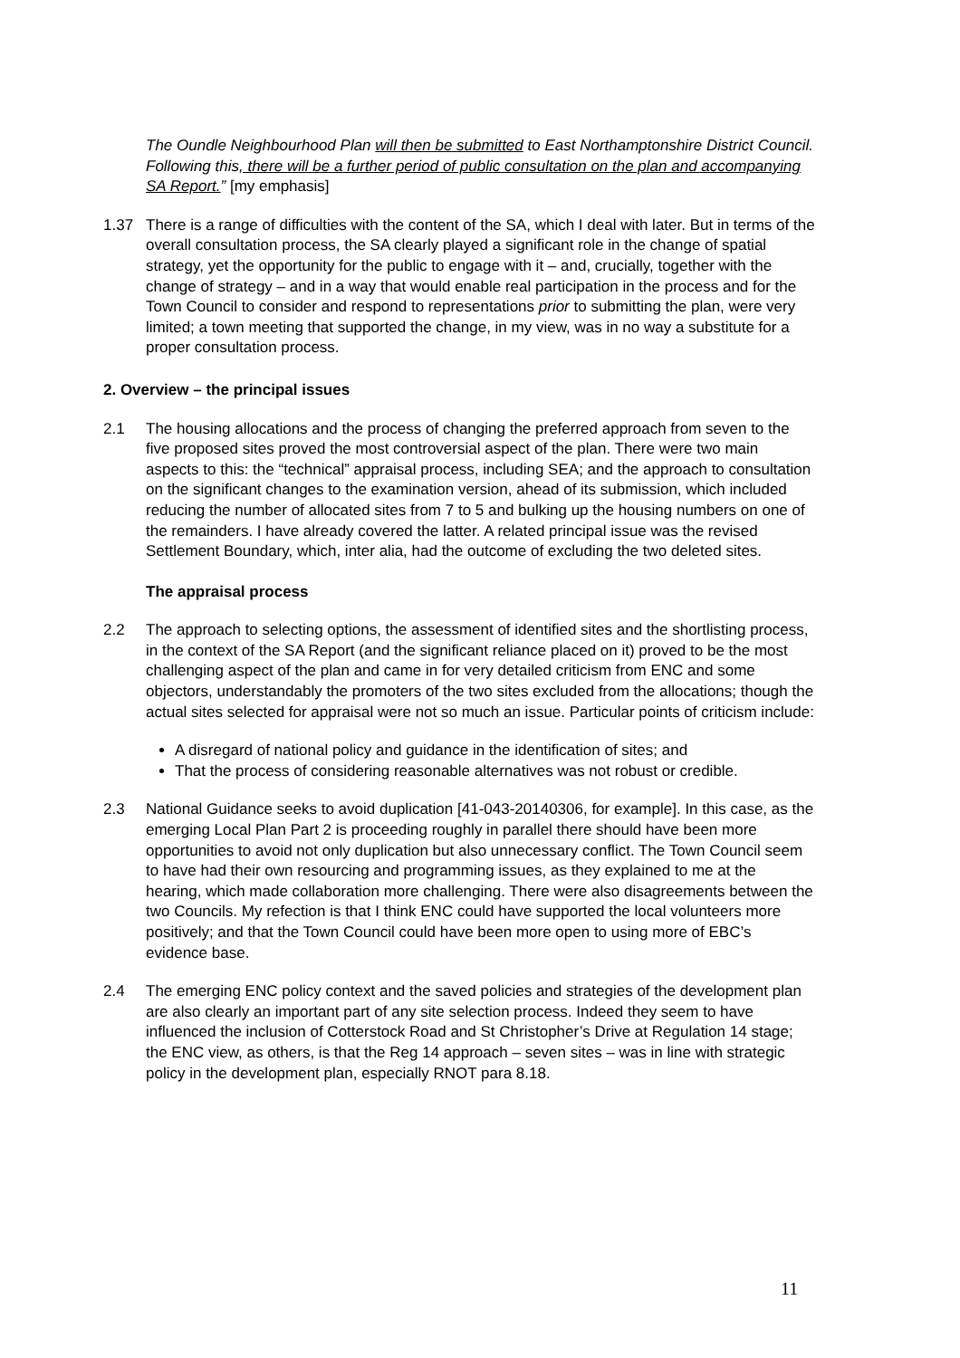The Oundle Neighbourhood Plan will then be submitted to East Northamptonshire District Council. Following this, there will be a further period of public consultation on the plan and accompanying SA Report.” [my emphasis]
1.37 There is a range of difficulties with the content of the SA, which I deal with later. But in terms of the overall consultation process, the SA clearly played a significant role in the change of spatial strategy, yet the opportunity for the public to engage with it – and, crucially, together with the change of strategy – and in a way that would enable real participation in the process and for the Town Council to consider and respond to representations prior to submitting the plan, were very limited; a town meeting that supported the change, in my view, was in no way a substitute for a proper consultation process.
2. Overview – the principal issues
2.1 The housing allocations and the process of changing the preferred approach from seven to the five proposed sites proved the most controversial aspect of the plan. There were two main aspects to this: the “technical” appraisal process, including SEA; and the approach to consultation on the significant changes to the examination version, ahead of its submission, which included reducing the number of allocated sites from 7 to 5 and bulking up the housing numbers on one of the remainders. I have already covered the latter. A related principal issue was the revised Settlement Boundary, which, inter alia, had the outcome of excluding the two deleted sites.
The appraisal process
2.2 The approach to selecting options, the assessment of identified sites and the shortlisting process, in the context of the SA Report (and the significant reliance placed on it) proved to be the most challenging aspect of the plan and came in for very detailed criticism from ENC and some objectors, understandably the promoters of the two sites excluded from the allocations; though the actual sites selected for appraisal were not so much an issue. Particular points of criticism include:
A disregard of national policy and guidance in the identification of sites; and
That the process of considering reasonable alternatives was not robust or credible.
2.3 National Guidance seeks to avoid duplication [41-043-20140306, for example]. In this case, as the emerging Local Plan Part 2 is proceeding roughly in parallel there should have been more opportunities to avoid not only duplication but also unnecessary conflict. The Town Council seem to have had their own resourcing and programming issues, as they explained to me at the hearing, which made collaboration more challenging. There were also disagreements between the two Councils. My refection is that I think ENC could have supported the local volunteers more positively; and that the Town Council could have been more open to using more of EBC’s evidence base.
2.4 The emerging ENC policy context and the saved policies and strategies of the development plan are also clearly an important part of any site selection process. Indeed they seem to have influenced the inclusion of Cotterstock Road and St Christopher’s Drive at Regulation 14 stage; the ENC view, as others, is that the Reg 14 approach – seven sites – was in line with strategic policy in the development plan, especially RNOT para 8.18.
11